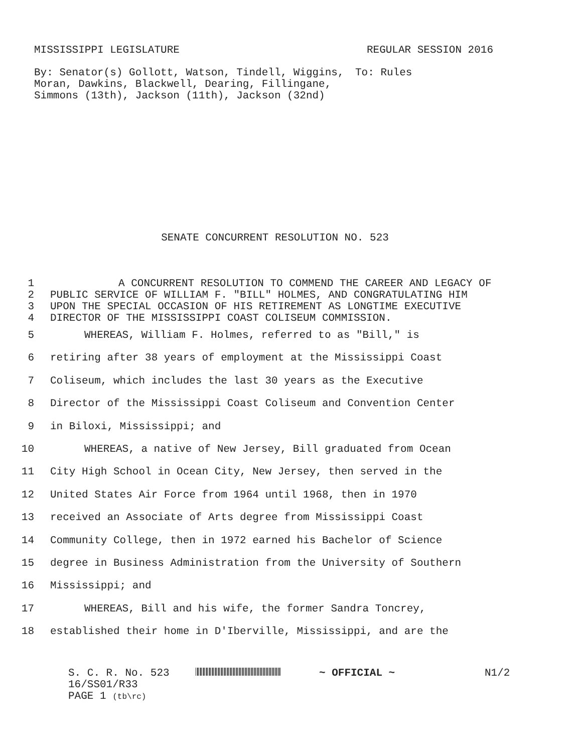MISSISSIPPI LEGISLATURE REGULAR SESSION 2016
By: Senator(s) Gollott, Watson, Tindell, Wiggins, Moran, Dawkins, Blackwell, Dearing, Fillingane, Simmons (13th), Jackson (11th), Jackson (32nd)
To: Rules
SENATE CONCURRENT RESOLUTION NO. 523
| 1 | A CONCURRENT RESOLUTION TO COMMEND THE CAREER AND LEGACY OF |
| 2 | PUBLIC SERVICE OF WILLIAM F. "BILL" HOLMES, AND CONGRATULATING HIM |
| 3 | UPON THE SPECIAL OCCASION OF HIS RETIREMENT AS LONGTIME EXECUTIVE |
| 4 | DIRECTOR OF THE MISSISSIPPI COAST COLISEUM COMMISSION. |
| 5 | WHEREAS, William F. Holmes, referred to as "Bill," is |
| 6 | retiring after 38 years of employment at the Mississippi Coast |
| 7 | Coliseum, which includes the last 30 years as the Executive |
| 8 | Director of the Mississippi Coast Coliseum and Convention Center |
| 9 | in Biloxi, Mississippi; and |
| 10 | WHEREAS, a native of New Jersey, Bill graduated from Ocean |
| 11 | City High School in Ocean City, New Jersey, then served in the |
| 12 | United States Air Force from 1964 until 1968, then in 1970 |
| 13 | received an Associate of Arts degree from Mississippi Coast |
| 14 | Community College, then in 1972 earned his Bachelor of Science |
| 15 | degree in Business Administration from the University of Southern |
| 16 | Mississippi; and |
| 17 | WHEREAS, Bill and his wife, the former Sandra Toncrey, |
| 18 | established their home in D'Iberville, Mississippi, and are the |
S. C. R. No. 523
16/SS01/R33
PAGE 1 (tb\rc)
~ OFFICIAL ~ N1/2